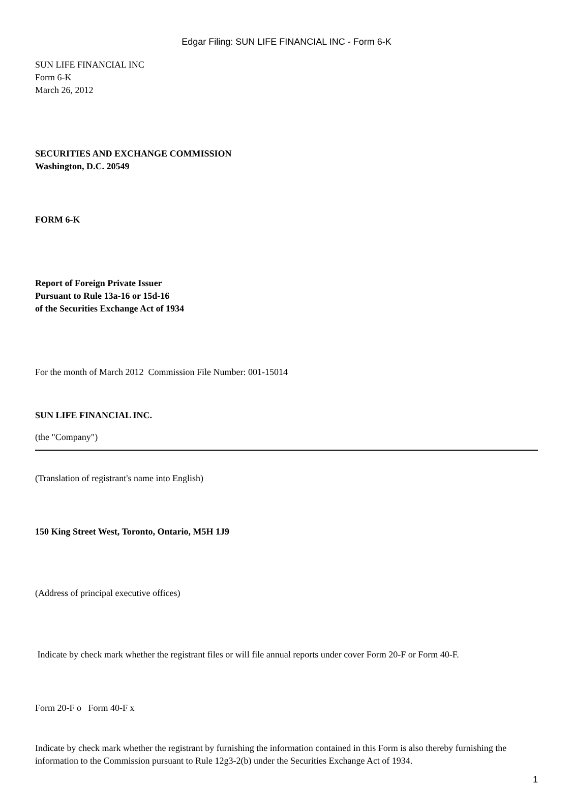Edgar Filing: SUN LIFE FINANCIAL INC - Form 6-K
SUN LIFE FINANCIAL INC
Form 6-K
March 26, 2012
SECURITIES AND EXCHANGE COMMISSION
Washington, D.C. 20549
FORM 6-K
Report of Foreign Private Issuer
Pursuant to Rule 13a-16 or 15d-16
of the Securities Exchange Act of 1934
For the month of March 2012 Commission File Number: 001-15014
SUN LIFE FINANCIAL INC.
(the "Company")
(Translation of registrant's name into English)
150 King Street West, Toronto, Ontario, M5H 1J9
(Address of principal executive offices)
Indicate by check mark whether the registrant files or will file annual reports under cover Form 20-F or Form 40-F.
Form 20-F o Form 40-F x
Indicate by check mark whether the registrant by furnishing the information contained in this Form is also thereby furnishing the information to the Commission pursuant to Rule 12g3-2(b) under the Securities Exchange Act of 1934.
1